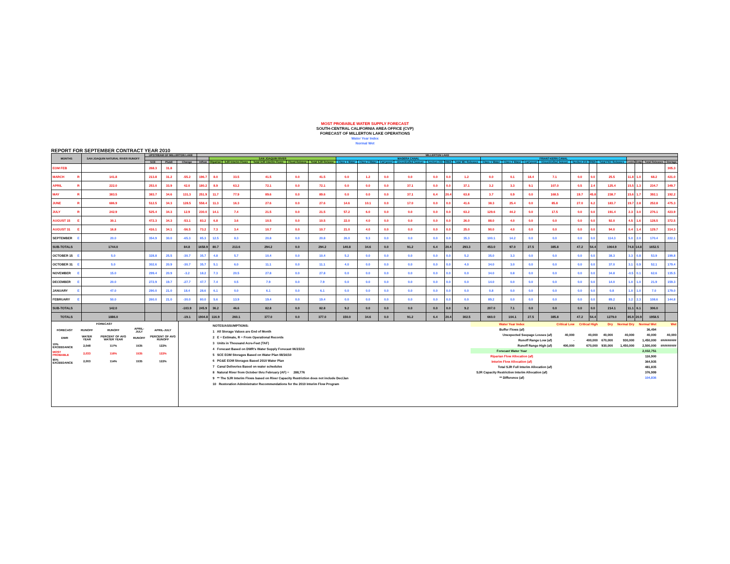MOST PROBABLE WATER SUPPLY FORECAST
SOUTH-CENTRAL CALIFORNIA AREA OFFICE (CVP)
FORECAST OF MILLERTON LAKE OPERATIONS
Water Year Index
Normal Wet
REPORT FOR SEPTEMBER CONTRACT YEAR 2010
| MONTHS | SAN JOAQUIN NATURAL RIVER RUNOFF | UPSTREAM OF MILLERTON LAKE | | | MILLERTON LAKE | | | | | | | | | | | | | | | | | | | | | | | |
| --- | --- | --- | --- | --- | --- | --- | --- | --- | --- | --- | --- | --- | --- | --- | --- | --- | --- | --- | --- | --- | --- | --- | --- | --- | --- | --- | --- | --- |
| | | | | | | SAN JOAQUIN RIVER | | | | | MADERA CANAL | | | | | | | FRIANT-KERN CANAL | | | | | | | | | | |
| | | SCE | PG&E | Change | Inflow | Riparian | SJR Interim Flows | Total SJR Interim Flows | Flood Release | Total SJR Release | Class 1 Water | Class 2 Water | Carryover | Uncontrolled Season | Section 215 | RWA | Total MC Releases | Class 1 Water | Class 2 Water | Carryover | Uncontrolled Season | Section 215 | RWA | Total FKC Releases | Loss | Evap | Total Releases | Storage |
| EOM FEB | | 268.3 | 31.8 | | | | | | | | | | | | | | | | | | | | | | | | | 305.3 |
| MARCH R | 141.8 | 213.8 | 31.2 | -55.2 | 196.7 | 8.0 | 33.5 | 41.5 | 0.0 | 41.5 | 0.0 | 1.2 | 0.0 | 0.0 | 0.0 | 0.0 | 1.2 | 0.0 | 0.1 | 18.4 | 7.1 | 0.0 | 0.0 | 25.5 | 11.8 | 1.0 | 68.2 | 421.0 |
| APRIL R | 222.0 | 253.0 | 33.9 | 42.0 | 180.2 | 8.9 | 63.2 | 72.1 | 0.0 | 72.1 | 0.0 | 0.0 | 0.0 | 37.1 | 0.0 | 0.0 | 37.1 | 3.2 | 3.3 | 9.1 | 107.0 | 0.5 | 2.4 | 125.4 | 15.5 | 1.3 | 234.7 | 349.7 |
| MAY R | 383.5 | 383.7 | 34.6 | 131.3 | 251.9 | 11.7 | 77.9 | 89.6 | 0.0 | 89.6 | 0.0 | 0.0 | 0.0 | 37.1 | 6.4 | 20.4 | 63.8 | 3.7 | 0.9 | 0.0 | 168.5 | 19.7 | 45.8 | 238.7 | 15.6 | 1.7 | 392.1 | 192.2 |
| JUNE R | 686.9 | 512.5 | 34.3 | 128.5 | 558.4 | 11.3 | 16.3 | 27.6 | 0.0 | 27.6 | 14.6 | 10.1 | 0.0 | 17.0 | 0.0 | 0.0 | 41.6 | 38.3 | 25.4 | 0.0 | 85.8 | 27.0 | 6.2 | 183.7 | 19.7 | 2.8 | 252.8 | 475.3 |
| JULY R | 242.9 | 525.4 | 34.3 | 12.9 | 230.0 | 14.1 | 7.4 | 21.5 | 0.0 | 21.5 | 57.2 | 6.0 | 0.0 | 0.0 | 0.0 | 0.0 | 63.2 | 129.6 | 44.2 | 0.0 | 17.5 | 0.0 | 0.0 | 191.4 | 2.3 | 3.0 | 276.1 | 423.9 |
| AUGUST 15 E | 30.1 | 472.3 | 34.3 | -53.1 | 83.2 | 6.8 | 3.6 | 10.5 | 0.0 | 10.5 | 22.0 | 4.0 | 0.0 | 0.0 | 0.0 | 0.0 | 26.0 | 88.0 | 4.0 | 0.0 | 0.0 | 0.0 | 0.0 | 92.0 | 4.5 | 1.6 | 128.5 | 372.5 |
| AUGUST 31 E | 16.8 | 416.1 | 34.1 | -56.5 | 73.2 | 7.3 | 3.4 | 10.7 | 0.0 | 10.7 | 21.0 | 4.0 | 0.0 | 0.0 | 0.0 | 0.0 | 25.0 | 90.0 | 4.0 | 0.0 | 0.0 | 0.0 | 0.0 | 94.0 | 0.4 | 1.4 | 129.7 | 314.3 |
| SEPTEMBER E | 20.0 | 354.9 | 30.0 | -65.3 | 85.3 | 12.5 | 8.3 | 20.8 | 0.0 | 20.8 | 26.0 | 9.3 | 0.0 | 0.0 | 0.0 | 0.0 | 35.3 | 100.1 | 14.2 | 0.0 | 0.0 | 0.0 | 0.0 | 114.3 | 5.0 | 2.0 | 170.4 | 222.1 |
| SUB-TOTALS | 1744.0 | | | 84.8 | 1658.9 | 80.7 | 213.6 | 294.2 | 0.0 | 294.2 | 140.8 | 34.6 | 0.0 | 91.2 | 6.4 | 20.4 | 293.3 | 453.0 | 97.0 | 27.5 | 385.8 | 47.2 | 54.4 | 1064.9 | 74.8 | 14.8 | 1652.5 | |
| OCTOBER 15 E | 5.0 | 328.8 | 25.5 | -30.7 | 35.7 | 4.8 | 5.7 | 10.4 | 0.0 | 10.4 | 5.2 | 0.0 | 0.0 | 0.0 | 0.0 | 0.0 | 5.2 | 35.0 | 3.3 | 0.0 | 0.0 | 0.0 | 0.0 | 38.3 | 3.3 | 0.8 | 53.9 | 199.8 |
| OCTOBER 31 E | 5.0 | 302.6 | 20.9 | -30.7 | 35.7 | 5.1 | 6.0 | 11.1 | 0.0 | 11.1 | 4.0 | 0.0 | 0.0 | 0.0 | 0.0 | 0.0 | 4.0 | 34.0 | 3.0 | 0.0 | 0.0 | 0.0 | 0.0 | 37.0 | 3.1 | 0.9 | 52.1 | 179.4 |
| NOVEMBER E | 15.0 | 299.4 | 20.9 | -3.2 | 18.2 | 7.3 | 20.5 | 27.8 | 0.0 | 27.8 | 0.0 | 0.0 | 0.0 | 0.0 | 0.0 | 0.0 | 0.0 | 34.0 | 0.8 | 0.0 | 0.0 | 0.0 | 0.0 | 34.8 | -0.5 | 0.1 | 62.6 | 135.5 |
| DECEMBER E | 20.0 | 272.9 | 19.7 | -27.7 | 47.7 | 7.4 | 0.5 | 7.9 | 0.0 | 7.9 | 0.0 | 0.0 | 0.0 | 0.0 | 0.0 | 0.0 | 0.0 | 14.0 | 0.0 | 0.0 | 0.0 | 0.0 | 0.0 | 14.0 | 1.0 | 1.0 | 21.9 | 159.3 |
| JANUARY E | 47.0 | 290.0 | 21.0 | 18.4 | 28.6 | 6.1 | 0.0 | 6.1 | 0.0 | 6.1 | 0.0 | 0.0 | 0.0 | 0.0 | 0.0 | 0.0 | 0.0 | 0.8 | 0.0 | 0.0 | 0.0 | 0.0 | 0.0 | 0.8 | 1.0 | 1.0 | 7.0 | 179.0 |
| FEBRUARY E | 50.0 | 260.0 | 21.0 | -30.0 | 80.0 | 5.6 | 13.9 | 19.4 | 0.0 | 19.4 | 0.0 | 0.0 | 0.0 | 0.0 | 0.0 | 0.0 | 0.0 | 89.2 | 0.0 | 0.0 | 0.0 | 0.0 | 0.0 | 89.2 | 3.2 | 2.3 | 108.6 | 144.8 |
| SUB-TOTALS | 142.0 | | | -103.9 | 245.9 | 36.2 | 46.6 | 82.8 | 0.0 | 82.8 | 9.2 | 0.0 | 0.0 | 0.0 | 0.0 | 0.0 | 9.2 | 207.0 | 7.1 | 0.0 | 0.0 | 0.0 | 0.0 | 214.1 | 11.1 | 6.1 | 306.0 | |
| TOTALS | 1886.0 | | | -19.1 | 1904.8 | 116.9 | 260.1 | 377.0 | 0.0 | 377.0 | 150.0 | 34.6 | 0.0 | 91.2 | 6.4 | 20.4 | 302.5 | 660.0 | 104.1 | 27.5 | 385.8 | 47.2 | 54.4 | 1279.0 | 85.9 | 20.9 | 1958.5 | |
| | FORECAST | | | |
| FORECAST | RUNOFF | RUNOFF | APRIL-JULY | APRIL-JULY |
| DWR | WATER YEAR | PERCENT OF AVG WATER YEAR | RUNOFF | PERCENT OF AVG RUNOFF |
| 10% EXCEEDANCE | 2,048 | 117% | 1535 | 122% |
| MOST PROBABLE | 2,033 | 116% | 1535 | 122% |
| 90% EXCEEDANCE | 2,003 | 114% | 1535 | 122% |
NOTES/ASSUMPTIONS:
1 All Storage Values are End of Month
2 E = Estimate, R = From Operational Records
3 Units in Thousand Acre-Feet (TAF)
4 Forecast Based on DWR's Water Supply Forecast 06/15/10
5 SCE EOM Storages Based on Water Plan 08/16/10
6 PG&E EOM Storages Based 2010 Water Plan
7 Canal Deliveries Based on water schedules
8 Natural River from October thru February (AF) = 288,776
9 ** The SJR Interim Flows based on River Capacity Restriction does not include Dec/Jan
10 Restoration Administrator Recommendations for the 2010 Interim Flow Program
| Water Year Index | Critical Low | Critical High | Dry | Normal Dry | Normal Wet | Wet |
| Buffer Flows (af) | | | | | 36,494 | |
| Unexpected Seepage Losses (af) | 40,000 | 40,000 | 40,000 | 40,000 | 40,000 | 40,000 |
| Runoff Range Low (af) | - | 400,000 | 670,000 | 930,000 | 1,450,000 | ######### |
| Runoff Range High (af) | 400,000 | 670,000 | 930,000 | 1,450,000 | 2,500,000 | ######### |
| Forecast Water Year | | | | | 2,032,751 | |
| Riparian Flow Allocation (af) | | | | | 116,900 | |
| Interim Flow Allocation (af) | | | | | 364,935 | |
| Total SJR Full Interim Allocation (af) | | | | | 481,835 | |
| SJR Capacity Restriction Interim Allocation (af) | | | | | 376,999 | |
| ** Difference (af) | | | | | 104,836 | |